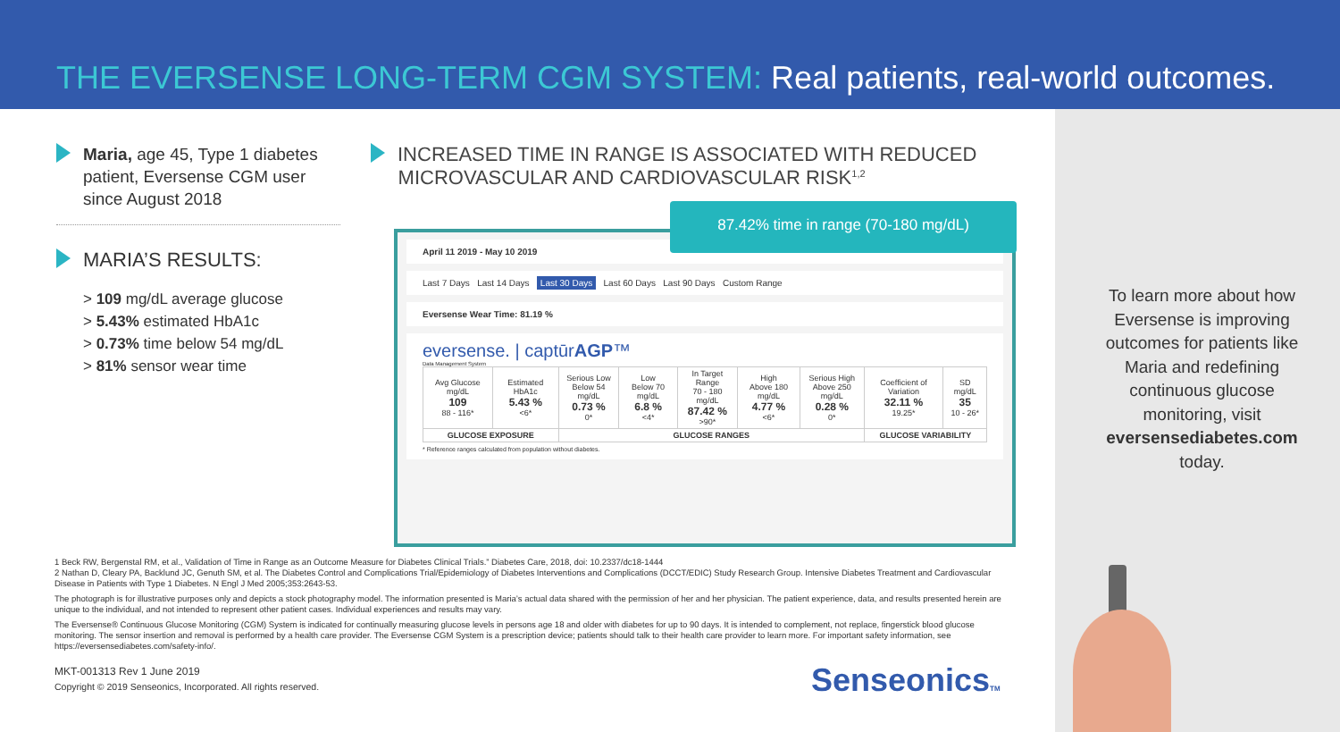THE EVERSENSE LONG-TERM CGM SYSTEM: Real patients, real-world outcomes.
Maria, age 45, Type 1 diabetes patient, Eversense CGM user since August 2018
MARIA’S RESULTS:
> 109 mg/dL average glucose
> 5.43% estimated HbA1c
> 0.73% time below 54 mg/dL
> 81% sensor wear time
INCREASED TIME IN RANGE IS ASSOCIATED WITH REDUCED
MICROVASCULAR AND CARDIOVASCULAR RISK<sup>1,2</sup>
April 11 2019 - May 10 2019
Last 7 Days Last 14 Days Last 30 Days Last 60 Days Last 90 Days Custom Range
Eversense Wear Time: 81.19 %
eversense. | captūrAGP™
Data Management System
| Avg Glucose mg/dL 109 88 - 116* | Estimated HbA1c 5.43 % <6* | Serious Low Below 54 mg/dL 0.73 % 0* | Low Below 70 mg/dL 6.8 % <4* | In Target Range 70 - 180 mg/dL 87.42 % >90* | High Above 180 mg/dL 4.77 % <6* | Serious High Above 250 mg/dL 0.28 % 0* | Coefficient of Variation 32.11 % 19.25* | SD mg/dL 35 10 - 26* |
| GLUCOSE EXPOSURE | | GLUCOSE RANGES | | | | | GLUCOSE VARIABILITY | |
* Reference ranges calculated from population without diabetes.
87.42% time in range (70-180 mg/dL)
1 Beck RW, Bergenstal RM, et al., Validation of Time in Range as an Outcome Measure for Diabetes Clinical Trials.” Diabetes Care, 2018, doi: 10.2337/dc18-1444
2 Nathan D, Cleary PA, Backlund JC, Genuth SM, et al. The Diabetes Control and Complications Trial/Epidemiology of Diabetes Interventions and Complications (DCCT/EDIC) Study Research Group. Intensive Diabetes Treatment and Cardiovascular Disease in Patients with Type 1 Diabetes. N Engl J Med 2005;353:2643-53.
The photograph is for illustrative purposes only and depicts a stock photography model. The information presented is Maria’s actual data shared with the permission of her and her physician. The patient experience, data, and results presented herein are unique to the individual, and not intended to represent other patient cases. Individual experiences and results may vary.
The Eversense® Continuous Glucose Monitoring (CGM) System is indicated for continually measuring glucose levels in persons age 18 and older with diabetes for up to 90 days. It is intended to complement, not replace, fingerstick blood glucose monitoring. The sensor insertion and removal is performed by a health care provider. The Eversense CGM System is a prescription device; patients should talk to their health care provider to learn more. For important safety information, see https://eversensediabetes.com/safety-info/.
MKT-001313 Rev 1 June 2019
Copyright © 2019 Senseonics, Incorporated. All rights reserved.
SenseonicsTM
To learn more about how Eversense is improving outcomes for patients like Maria and redefining continuous glucose monitoring, visit eversensediabetes.com today.